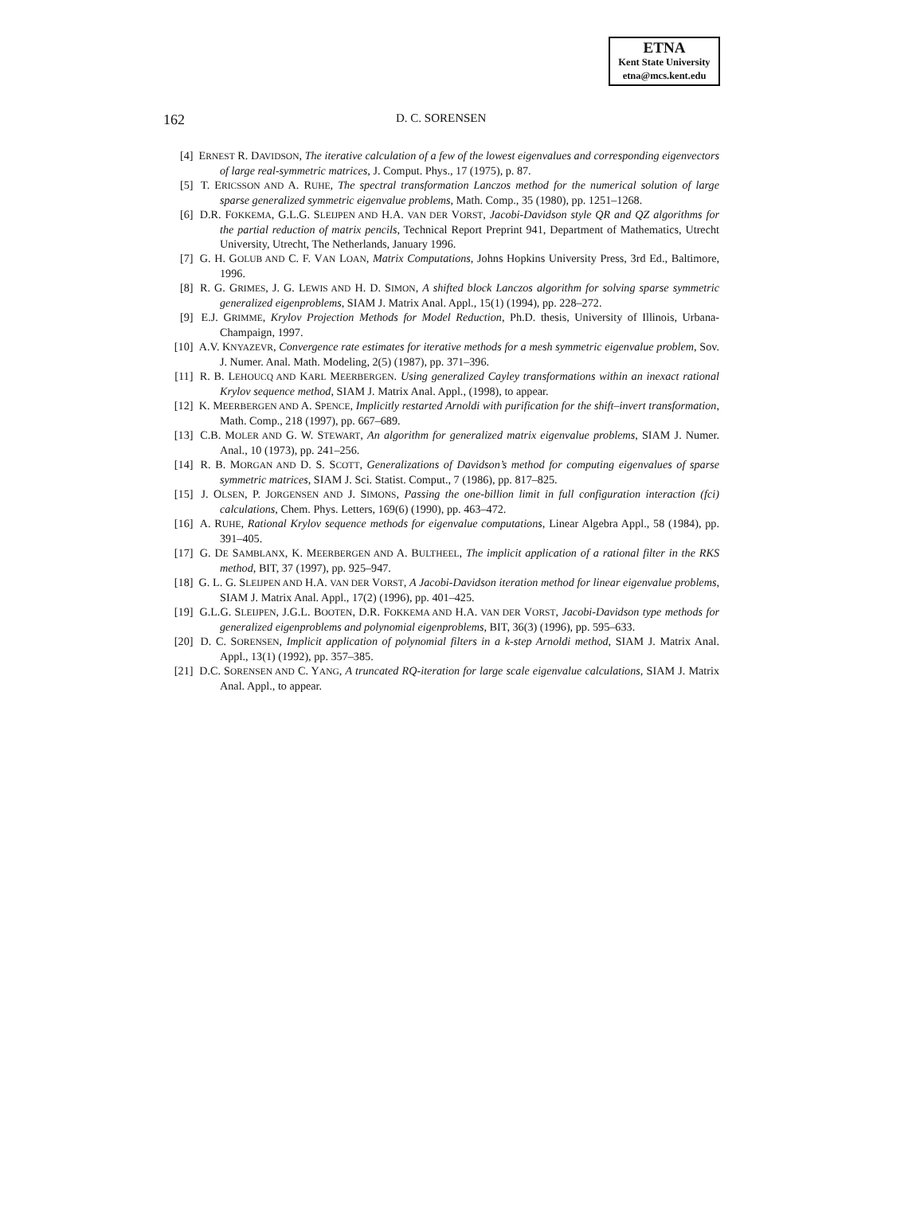ETNA
Kent State University
etna@mcs.kent.edu
162 D. C. SORENSEN
[4] ERNEST R. DAVIDSON, The iterative calculation of a few of the lowest eigenvalues and corresponding eigenvectors of large real-symmetric matrices, J. Comput. Phys., 17 (1975), p. 87.
[5] T. ERICSSON AND A. RUHE, The spectral transformation Lanczos method for the numerical solution of large sparse generalized symmetric eigenvalue problems, Math. Comp., 35 (1980), pp. 1251–1268.
[6] D.R. FOKKEMA, G.L.G. SLEIJPEN AND H.A. VAN DER VORST, Jacobi-Davidson style QR and QZ algorithms for the partial reduction of matrix pencils, Technical Report Preprint 941, Department of Mathematics, Utrecht University, Utrecht, The Netherlands, January 1996.
[7] G. H. GOLUB AND C. F. VAN LOAN, Matrix Computations, Johns Hopkins University Press, 3rd Ed., Baltimore, 1996.
[8] R. G. GRIMES, J. G. LEWIS AND H. D. SIMON, A shifted block Lanczos algorithm for solving sparse symmetric generalized eigenproblems, SIAM J. Matrix Anal. Appl., 15(1) (1994), pp. 228–272.
[9] E.J. GRIMME, Krylov Projection Methods for Model Reduction, Ph.D. thesis, University of Illinois, Urbana-Champaign, 1997.
[10] A.V. KNYAZEVR, Convergence rate estimates for iterative methods for a mesh symmetric eigenvalue problem, Sov. J. Numer. Anal. Math. Modeling, 2(5) (1987), pp. 371–396.
[11] R. B. LEHOUCQ AND KARL MEERBERGEN. Using generalized Cayley transformations within an inexact rational Krylov sequence method, SIAM J. Matrix Anal. Appl., (1998), to appear.
[12] K. MEERBERGEN AND A. SPENCE, Implicitly restarted Arnoldi with purification for the shift–invert transformation, Math. Comp., 218 (1997), pp. 667–689.
[13] C.B. MOLER AND G. W. STEWART, An algorithm for generalized matrix eigenvalue problems, SIAM J. Numer. Anal., 10 (1973), pp. 241–256.
[14] R. B. MORGAN AND D. S. SCOTT, Generalizations of Davidson’s method for computing eigenvalues of sparse symmetric matrices, SIAM J. Sci. Statist. Comput., 7 (1986), pp. 817–825.
[15] J. OLSEN, P. JORGENSEN AND J. SIMONS, Passing the one-billion limit in full configuration interaction (fci) calculations, Chem. Phys. Letters, 169(6) (1990), pp. 463–472.
[16] A. RUHE, Rational Krylov sequence methods for eigenvalue computations, Linear Algebra Appl., 58 (1984), pp. 391–405.
[17] G. DE SAMBLANX, K. MEERBERGEN AND A. BULTHEEL, The implicit application of a rational filter in the RKS method, BIT, 37 (1997), pp. 925–947.
[18] G. L. G. SLEIJPEN AND H.A. VAN DER VORST, A Jacobi-Davidson iteration method for linear eigenvalue problems, SIAM J. Matrix Anal. Appl., 17(2) (1996), pp. 401–425.
[19] G.L.G. SLEIJPEN, J.G.L. BOOTEN, D.R. FOKKEMA AND H.A. VAN DER VORST, Jacobi-Davidson type methods for generalized eigenproblems and polynomial eigenproblems, BIT, 36(3) (1996), pp. 595–633.
[20] D. C. SORENSEN, Implicit application of polynomial filters in a k-step Arnoldi method, SIAM J. Matrix Anal. Appl., 13(1) (1992), pp. 357–385.
[21] D.C. SORENSEN AND C. YANG, A truncated RQ-iteration for large scale eigenvalue calculations, SIAM J. Matrix Anal. Appl., to appear.